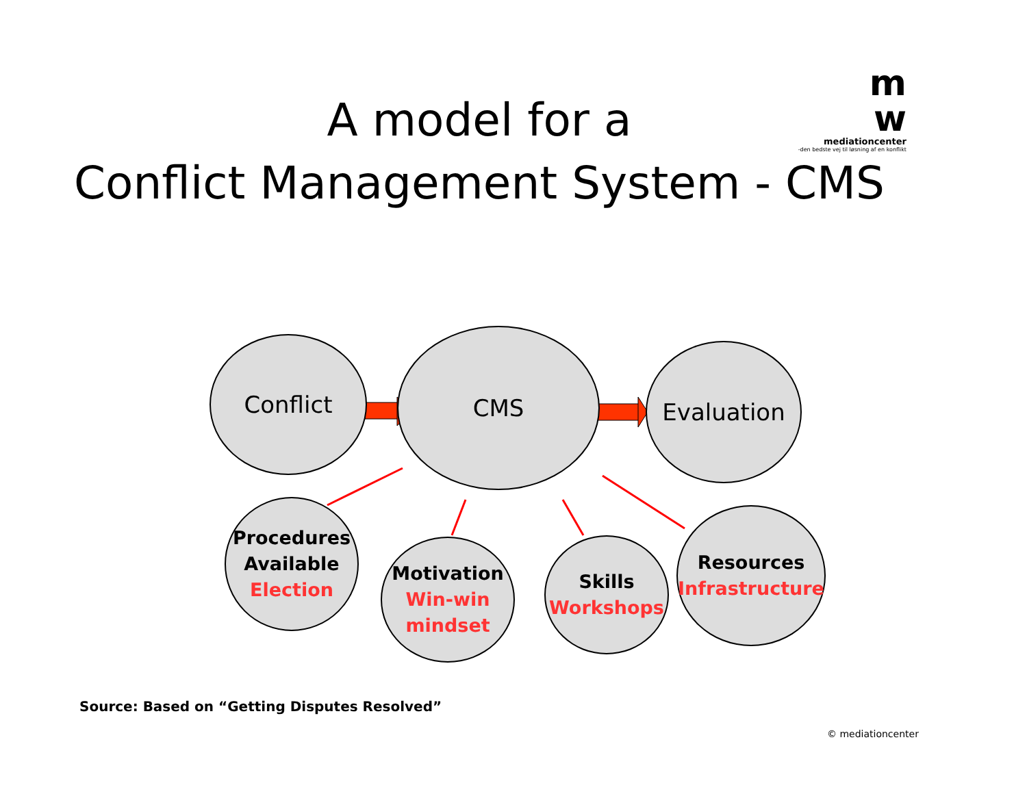m
w
mediationcenter
-den bedste vej til løsning af en konflikt
A model for a
Conflict Management System - CMS
Conflict CMS
Evaluation
Procedures
Available
Election
Motivation
Win-win
mindset
Skills
Workshops
Resources
Infrastructure
Source: Based on “Getting Disputes Resolved”
© mediationcenter